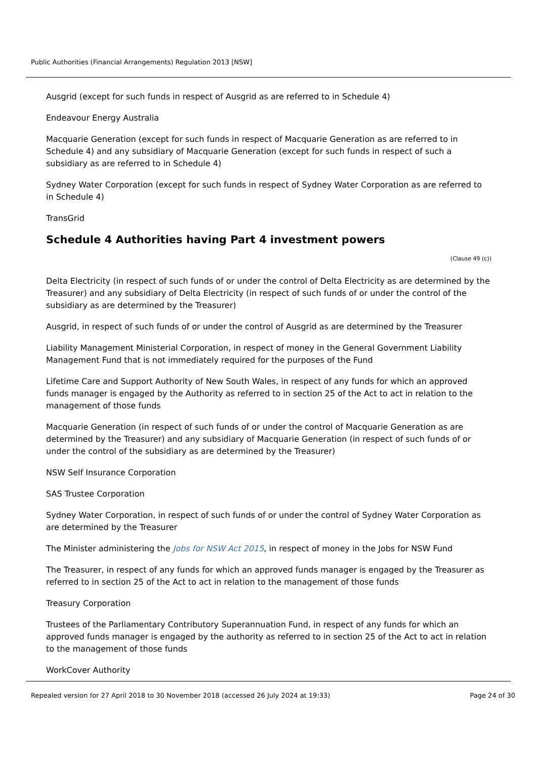Public Authorities (Financial Arrangements) Regulation 2013 [NSW]
Ausgrid (except for such funds in respect of Ausgrid as are referred to in Schedule 4)
Endeavour Energy Australia
Macquarie Generation (except for such funds in respect of Macquarie Generation as are referred to in Schedule 4) and any subsidiary of Macquarie Generation (except for such funds in respect of such a subsidiary as are referred to in Schedule 4)
Sydney Water Corporation (except for such funds in respect of Sydney Water Corporation as are referred to in Schedule 4)
TransGrid
Schedule 4 Authorities having Part 4 investment powers
(Clause 49 (c))
Delta Electricity (in respect of such funds of or under the control of Delta Electricity as are determined by the Treasurer) and any subsidiary of Delta Electricity (in respect of such funds of or under the control of the subsidiary as are determined by the Treasurer)
Ausgrid, in respect of such funds of or under the control of Ausgrid as are determined by the Treasurer
Liability Management Ministerial Corporation, in respect of money in the General Government Liability Management Fund that is not immediately required for the purposes of the Fund
Lifetime Care and Support Authority of New South Wales, in respect of any funds for which an approved funds manager is engaged by the Authority as referred to in section 25 of the Act to act in relation to the management of those funds
Macquarie Generation (in respect of such funds of or under the control of Macquarie Generation as are determined by the Treasurer) and any subsidiary of Macquarie Generation (in respect of such funds of or under the control of the subsidiary as are determined by the Treasurer)
NSW Self Insurance Corporation
SAS Trustee Corporation
Sydney Water Corporation, in respect of such funds of or under the control of Sydney Water Corporation as are determined by the Treasurer
The Minister administering the Jobs for NSW Act 2015, in respect of money in the Jobs for NSW Fund
The Treasurer, in respect of any funds for which an approved funds manager is engaged by the Treasurer as referred to in section 25 of the Act to act in relation to the management of those funds
Treasury Corporation
Trustees of the Parliamentary Contributory Superannuation Fund, in respect of any funds for which an approved funds manager is engaged by the authority as referred to in section 25 of the Act to act in relation to the management of those funds
WorkCover Authority
Repealed version for 27 April 2018 to 30 November 2018 (accessed 26 July 2024 at 19:33) Page 24 of 30